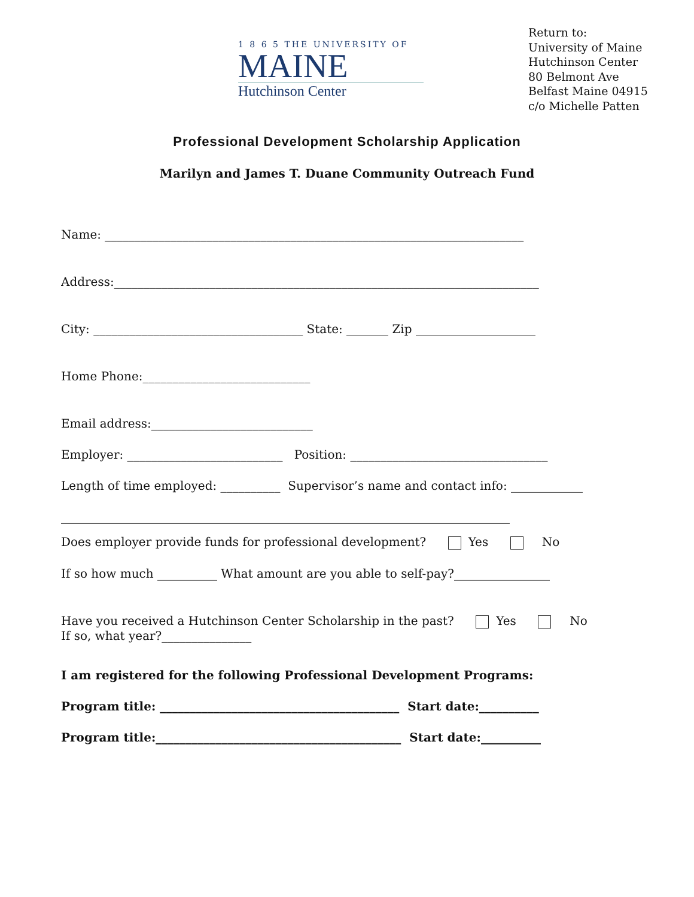1 8 6 5 THE UNIVERSITY OF
MAINE
Hutchinson Center
Return to:
University of Maine
Hutchinson Center
80 Belmont Ave
Belfast Maine 04915
c/o Michelle Patten
Professional Development Scholarship Application
Marilyn and James T. Duane Community Outreach Fund
Name: ______________________________________________________________________
Address:_______________________________________________________________________
City: ___________________________________ State: _______ Zip ____________________
Home Phone:____________________________
Email address:___________________________
Employer: __________________________ Position: _________________________________
Length of time employed: __________ Supervisor’s name and contact info: ____________
___________________________________________________________________________
Does employer provide funds for professional development? Yes No
If so how much __________ What amount are you able to self-pay?________________
Have you received a Hutchinson Center Scholarship in the past? Yes No
If so, what year?_______________
I am registered for the following Professional Development Programs:
Program title: ________________________________________ Start date:__________
Program title:_________________________________________ Start date:__________